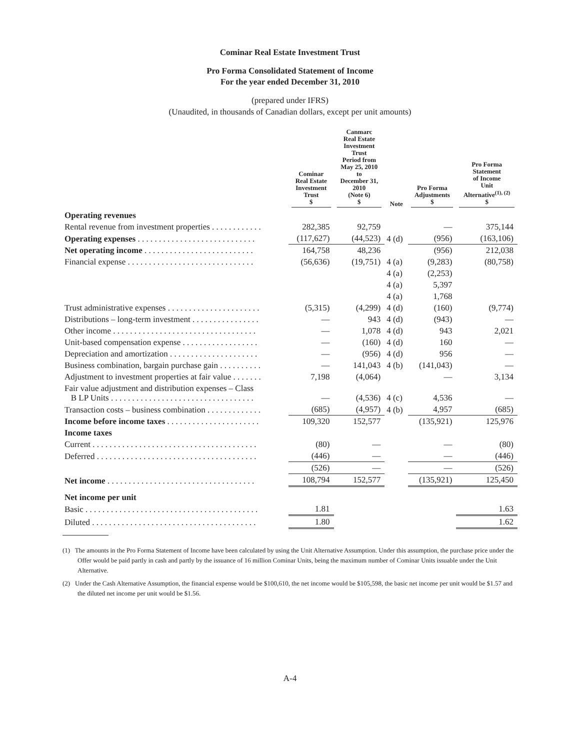Cominar Real Estate Investment Trust
Pro Forma Consolidated Statement of Income
For the year ended December 31, 2010
(prepared under IFRS)
(Unaudited, in thousands of Canadian dollars, except per unit amounts)
| | Cominar Real Estate Investment Trust $ | Canmarc Real Estate Investment Trust Period from May 25, 2010 to December 31, 2010 (Note 6) $ | Note | Pro Forma Adjustments $ | Pro Forma Statement of Income Unit Alternative<sup>(1), (2)</sup> $ |
| --- | --- | --- | --- | --- | --- |
| Operating revenues | | | | | |
| Rental revenue from investment properties . . . . . . . . . . . . | 282,385 | 92,759 | | — | 375,144 |
| Operating expenses . . . . . . . . . . . . . . . . . . . . . . . . . . . . | (117,627) | (44,523) | 4 (d) | (956) | (163,106) |
| Net operating income . . . . . . . . . . . . . . . . . . . . . . . . . . | 164,758 | 48,236 | | (956) | 212,038 |
| Financial expense . . . . . . . . . . . . . . . . . . . . . . . . . . . . . . | (56,636) | (19,751) | 4 (a) | (9,283) | (80,758) |
| | | | 4 (a) | (2,253) | |
| | | | 4 (a) | 5,397 | |
| | | | 4 (a) | 1,768 | |
| Trust administrative expenses . . . . . . . . . . . . . . . . . . . . . . | (5,315) | (4,299) | 4 (d) | (160) | (9,774) |
| Distributions – long-term investment . . . . . . . . . . . . . . . . | — | 943 | 4 (d) | (943) | — |
| Other income . . . . . . . . . . . . . . . . . . . . . . . . . . . . . . . . . . | — | 1,078 | 4 (d) | 943 | 2,021 |
| Unit-based compensation expense . . . . . . . . . . . . . . . . . . | — | (160) | 4 (d) | 160 | — |
| Depreciation and amortization . . . . . . . . . . . . . . . . . . . . . | — | (956) | 4 (d) | 956 | — |
| Business combination, bargain purchase gain . . . . . . . . . . | — | 141,043 | 4 (b) | (141,043) | — |
| Adjustment to investment properties at fair value . . . . . . . | 7,198 | (4,064) | | — | 3,134 |
| Fair value adjustment and distribution expenses – Class B LP Units . . . . . . . . . . . . . . . . . . . . . . . . . . . . . . . . . . | — | (4,536) | 4 (c) | 4,536 | — |
| Transaction costs – business combination . . . . . . . . . . . . . | (685) | (4,957) | 4 (b) | 4,957 | (685) |
| Income before income taxes . . . . . . . . . . . . . . . . . . . . . . | 109,320 | 152,577 | | (135,921) | 125,976 |
| Income taxes | | | | | |
| Current . . . . . . . . . . . . . . . . . . . . . . . . . . . . . . . . . . . . . . . | (80) | — | | — | (80) |
| Deferred . . . . . . . . . . . . . . . . . . . . . . . . . . . . . . . . . . . . . . | (446) | — | | — | (446) |
| | (526) | — | | — | (526) |
| Net income . . . . . . . . . . . . . . . . . . . . . . . . . . . . . . . . . . . | 108,794 | 152,577 | | (135,921) | 125,450 |
| Net income per unit | | | | | |
| Basic . . . . . . . . . . . . . . . . . . . . . . . . . . . . . . . . . . . . . . . . . | 1.81 | | | | 1.63 |
| Diluted . . . . . . . . . . . . . . . . . . . . . . . . . . . . . . . . . . . . . . . | 1.80 | | | | 1.62 |
(1) The amounts in the Pro Forma Statement of Income have been calculated by using the Unit Alternative Assumption. Under this assumption, the purchase price under the Offer would be paid partly in cash and partly by the issuance of 16 million Cominar Units, being the maximum number of Cominar Units issuable under the Unit Alternative.
(2) Under the Cash Alternative Assumption, the financial expense would be $100,610, the net income would be $105,598, the basic net income per unit would be $1.57 and the diluted net income per unit would be $1.56.
A-4